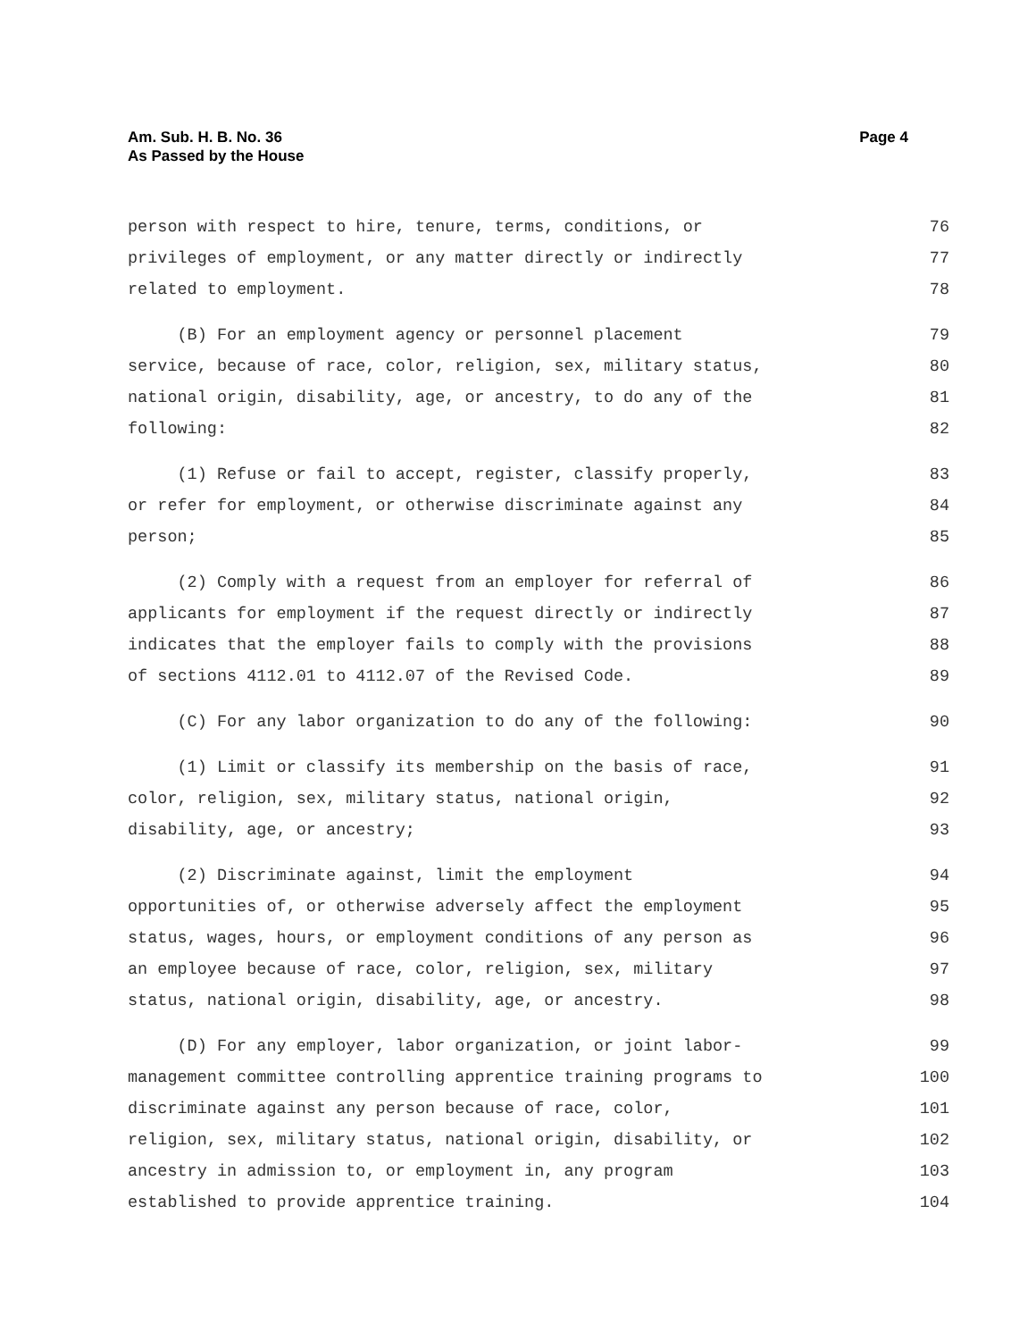Am. Sub. H. B. No. 36
As Passed by the House
Page 4
person with respect to hire, tenure, terms, conditions, or 76
privileges of employment, or any matter directly or indirectly 77
related to employment. 78
(B) For an employment agency or personnel placement 79
service, because of race, color, religion, sex, military status, 80
national origin, disability, age, or ancestry, to do any of the 81
following: 82
(1) Refuse or fail to accept, register, classify properly, 83
or refer for employment, or otherwise discriminate against any 84
person; 85
(2) Comply with a request from an employer for referral of 86
applicants for employment if the request directly or indirectly 87
indicates that the employer fails to comply with the provisions 88
of sections 4112.01 to 4112.07 of the Revised Code. 89
(C) For any labor organization to do any of the following: 90
(1) Limit or classify its membership on the basis of race, 91
color, religion, sex, military status, national origin, 92
disability, age, or ancestry; 93
(2) Discriminate against, limit the employment 94
opportunities of, or otherwise adversely affect the employment 95
status, wages, hours, or employment conditions of any person as 96
an employee because of race, color, religion, sex, military 97
status, national origin, disability, age, or ancestry. 98
(D) For any employer, labor organization, or joint labor- 99
management committee controlling apprentice training programs to 100
discriminate against any person because of race, color, 101
religion, sex, military status, national origin, disability, or 102
ancestry in admission to, or employment in, any program 103
established to provide apprentice training. 104